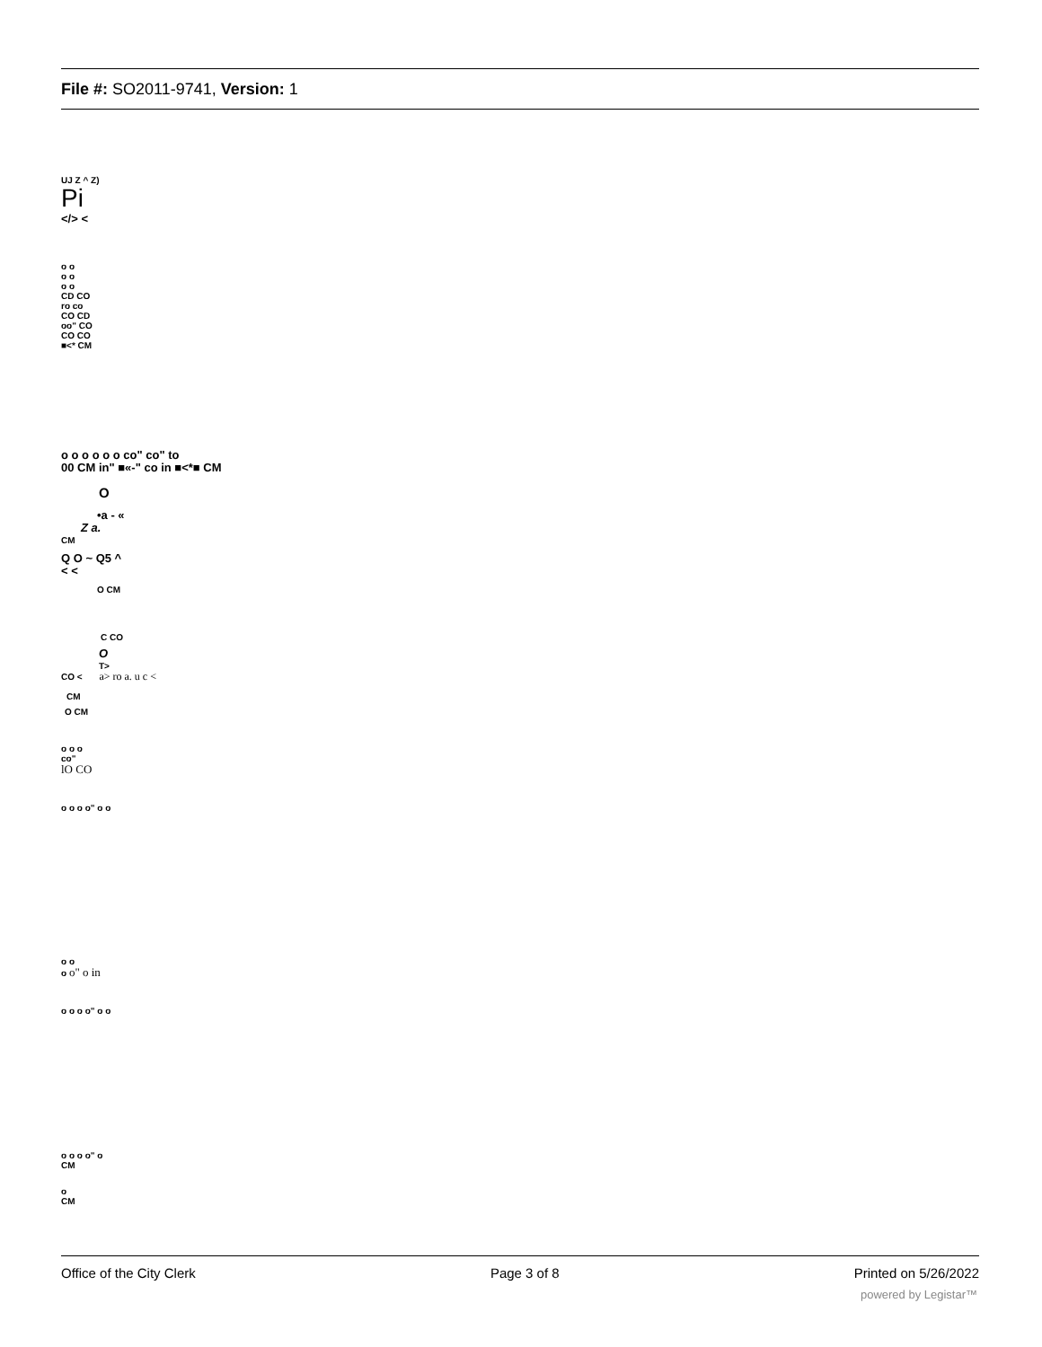File #: SO2011-9741, Version: 1
UJ Z ^ Z)
Pi
</> <
o o
o o
o o
CD CO
ro co
CO CD
oo" CO
CO CO
■<* CM
o o o o o o co" co" to
00 CM in" ■«-" co in ■<*■ CM
O
•a - «
Z a.
CM
Q O ~ Q5 ^
< <
O CM
C CO
O
T>
CO < a> ro a. u c <
CM
O CM
o o o
co"
lO CO
o o o o" o o
o o
o o" o in
o o o o" o o
o o o o" o
CM
o
CM
Office of the City Clerk Page 3 of 8 Printed on 5/26/2022
powered by Legistar™